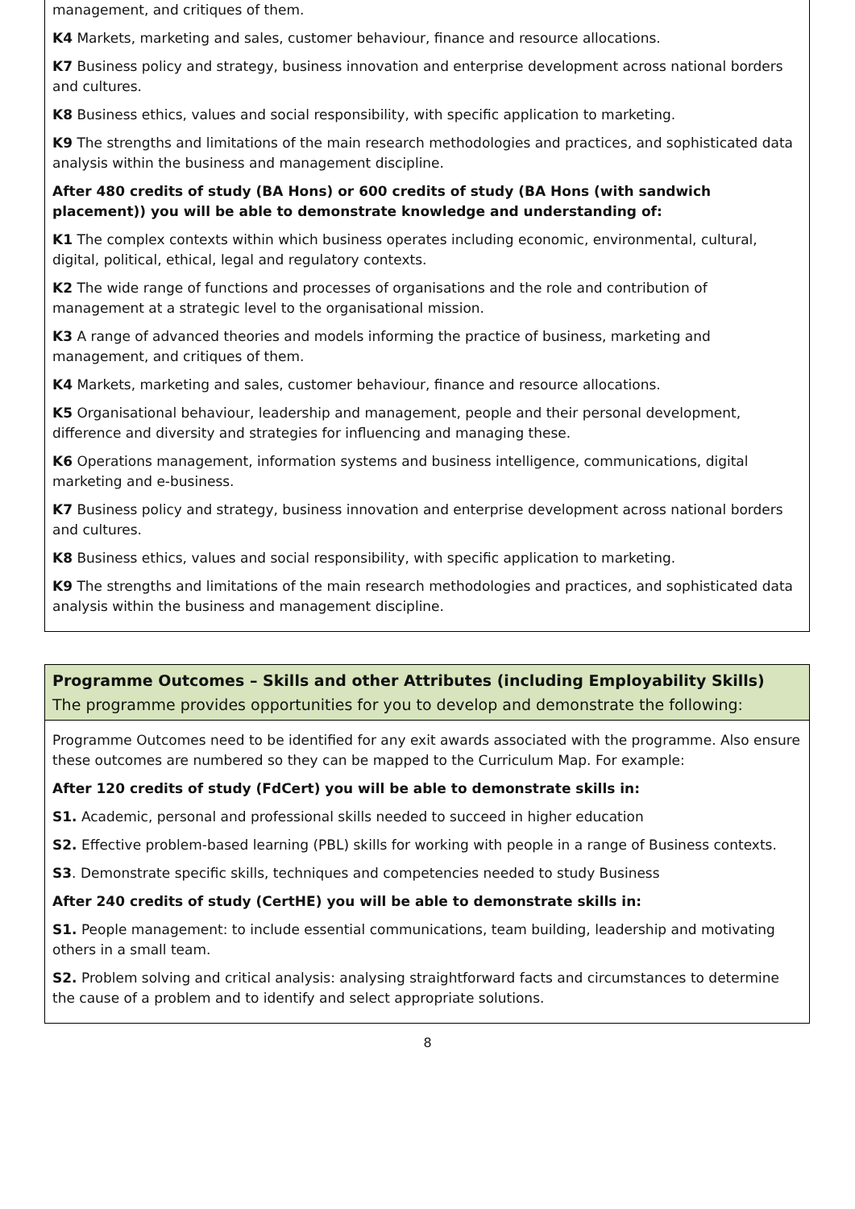management, and critiques of them.
K4 Markets, marketing and sales, customer behaviour, finance and resource allocations.
K7 Business policy and strategy, business innovation and enterprise development across national borders and cultures.
K8 Business ethics, values and social responsibility, with specific application to marketing.
K9 The strengths and limitations of the main research methodologies and practices, and sophisticated data analysis within the business and management discipline.
After 480 credits of study (BA Hons) or 600 credits of study (BA Hons (with sandwich placement)) you will be able to demonstrate knowledge and understanding of:
K1 The complex contexts within which business operates including economic, environmental, cultural, digital, political, ethical, legal and regulatory contexts.
K2 The wide range of functions and processes of organisations and the role and contribution of management at a strategic level to the organisational mission.
K3 A range of advanced theories and models informing the practice of business, marketing and management, and critiques of them.
K4 Markets, marketing and sales, customer behaviour, finance and resource allocations.
K5 Organisational behaviour, leadership and management, people and their personal development, difference and diversity and strategies for influencing and managing these.
K6 Operations management, information systems and business intelligence, communications, digital marketing and e-business.
K7 Business policy and strategy, business innovation and enterprise development across national borders and cultures.
K8 Business ethics, values and social responsibility, with specific application to marketing.
K9 The strengths and limitations of the main research methodologies and practices, and sophisticated data analysis within the business and management discipline.
Programme Outcomes – Skills and other Attributes (including Employability Skills)
The programme provides opportunities for you to develop and demonstrate the following:
Programme Outcomes need to be identified for any exit awards associated with the programme. Also ensure these outcomes are numbered so they can be mapped to the Curriculum Map. For example:
After 120 credits of study (FdCert) you will be able to demonstrate skills in:
S1. Academic, personal and professional skills needed to succeed in higher education
S2. Effective problem-based learning (PBL) skills for working with people in a range of Business contexts.
S3. Demonstrate specific skills, techniques and competencies needed to study Business
After 240 credits of study (CertHE) you will be able to demonstrate skills in:
S1. People management: to include essential communications, team building, leadership and motivating others in a small team.
S2. Problem solving and critical analysis: analysing straightforward facts and circumstances to determine the cause of a problem and to identify and select appropriate solutions.
8